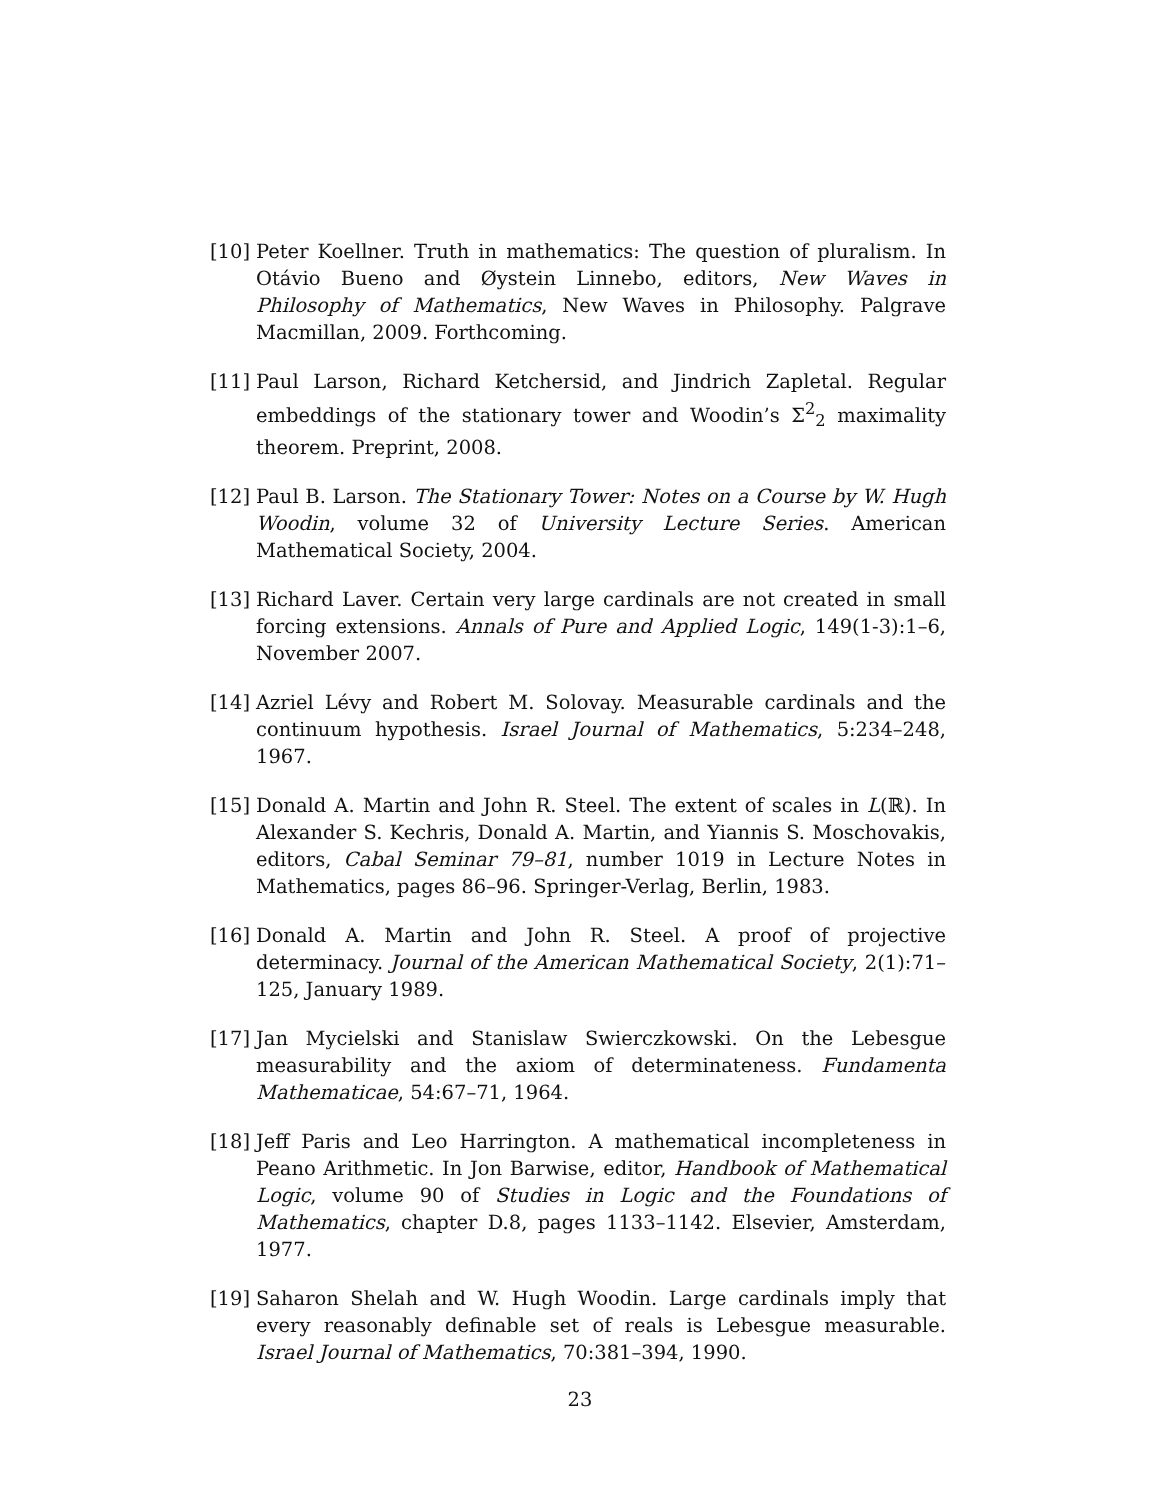[10] Peter Koellner. Truth in mathematics: The question of pluralism. In Otávio Bueno and Øystein Linnebo, editors, New Waves in Philosophy of Mathematics, New Waves in Philosophy. Palgrave Macmillan, 2009. Forthcoming.
[11] Paul Larson, Richard Ketchersid, and Jindrich Zapletal. Regular embeddings of the stationary tower and Woodin’s Σ<sup>2</sup><sub>2</sub> maximality theorem. Preprint, 2008.
[12] Paul B. Larson. The Stationary Tower: Notes on a Course by W. Hugh Woodin, volume 32 of University Lecture Series. American Mathematical Society, 2004.
[13] Richard Laver. Certain very large cardinals are not created in small forcing extensions. Annals of Pure and Applied Logic, 149(1-3):1–6, November 2007.
[14] Azriel Lévy and Robert M. Solovay. Measurable cardinals and the continuum hypothesis. Israel Journal of Mathematics, 5:234–248, 1967.
[15] Donald A. Martin and John R. Steel. The extent of scales in L(ℝ). In Alexander S. Kechris, Donald A. Martin, and Yiannis S. Moschovakis, editors, Cabal Seminar 79–81, number 1019 in Lecture Notes in Mathematics, pages 86–96. Springer-Verlag, Berlin, 1983.
[16] Donald A. Martin and John R. Steel. A proof of projective determinacy. Journal of the American Mathematical Society, 2(1):71–125, January 1989.
[17] Jan Mycielski and Stanislaw Swierczkowski. On the Lebesgue measurability and the axiom of determinateness. Fundamenta Mathematicae, 54:67–71, 1964.
[18] Jeff Paris and Leo Harrington. A mathematical incompleteness in Peano Arithmetic. In Jon Barwise, editor, Handbook of Mathematical Logic, volume 90 of Studies in Logic and the Foundations of Mathematics, chapter D.8, pages 1133–1142. Elsevier, Amsterdam, 1977.
[19] Saharon Shelah and W. Hugh Woodin. Large cardinals imply that every reasonably definable set of reals is Lebesgue measurable. Israel Journal of Mathematics, 70:381–394, 1990.
23